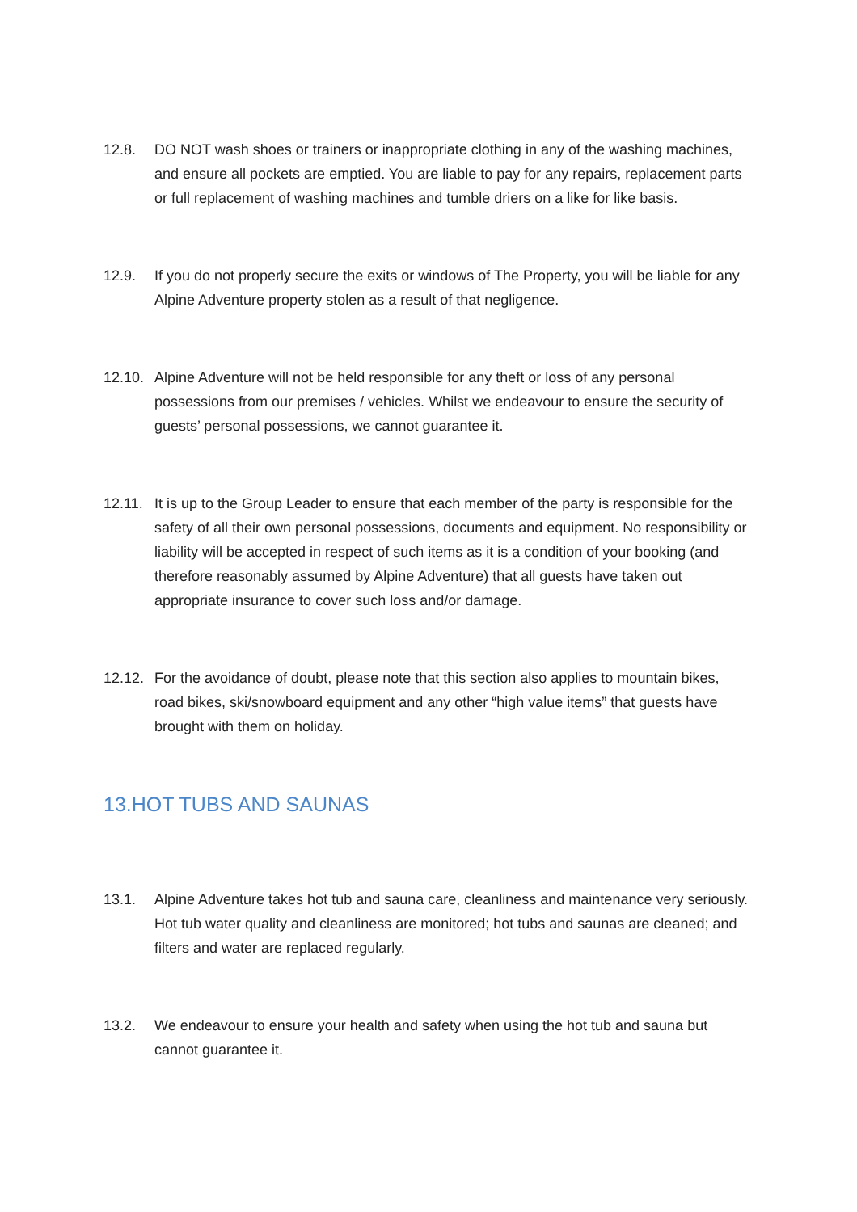12.8. DO NOT wash shoes or trainers or inappropriate clothing in any of the washing machines, and ensure all pockets are emptied. You are liable to pay for any repairs, replacement parts or full replacement of washing machines and tumble driers on a like for like basis.
12.9. If you do not properly secure the exits or windows of The Property, you will be liable for any Alpine Adventure property stolen as a result of that negligence.
12.10.
Alpine Adventure will not be held responsible for any theft or loss of any personal possessions from our premises / vehicles. Whilst we endeavour to ensure the security of guests’ personal possessions, we cannot guarantee it.
12.11.
It is up to the Group Leader to ensure that each member of the party is responsible for the safety of all their own personal possessions, documents and equipment. No responsibility or liability will be accepted in respect of such items as it is a condition of your booking (and therefore reasonably assumed by Alpine Adventure) that all guests have taken out appropriate insurance to cover such loss and/or damage.
12.12.
For the avoidance of doubt, please note that this section also applies to mountain bikes, road bikes, ski/snowboard equipment and any other “high value items” that guests have brought with them on holiday.
13.HOT TUBS AND SAUNAS
13.1. Alpine Adventure takes hot tub and sauna care, cleanliness and maintenance very seriously. Hot tub water quality and cleanliness are monitored; hot tubs and saunas are cleaned; and filters and water are replaced regularly.
13.2. We endeavour to ensure your health and safety when using the hot tub and sauna but cannot guarantee it.